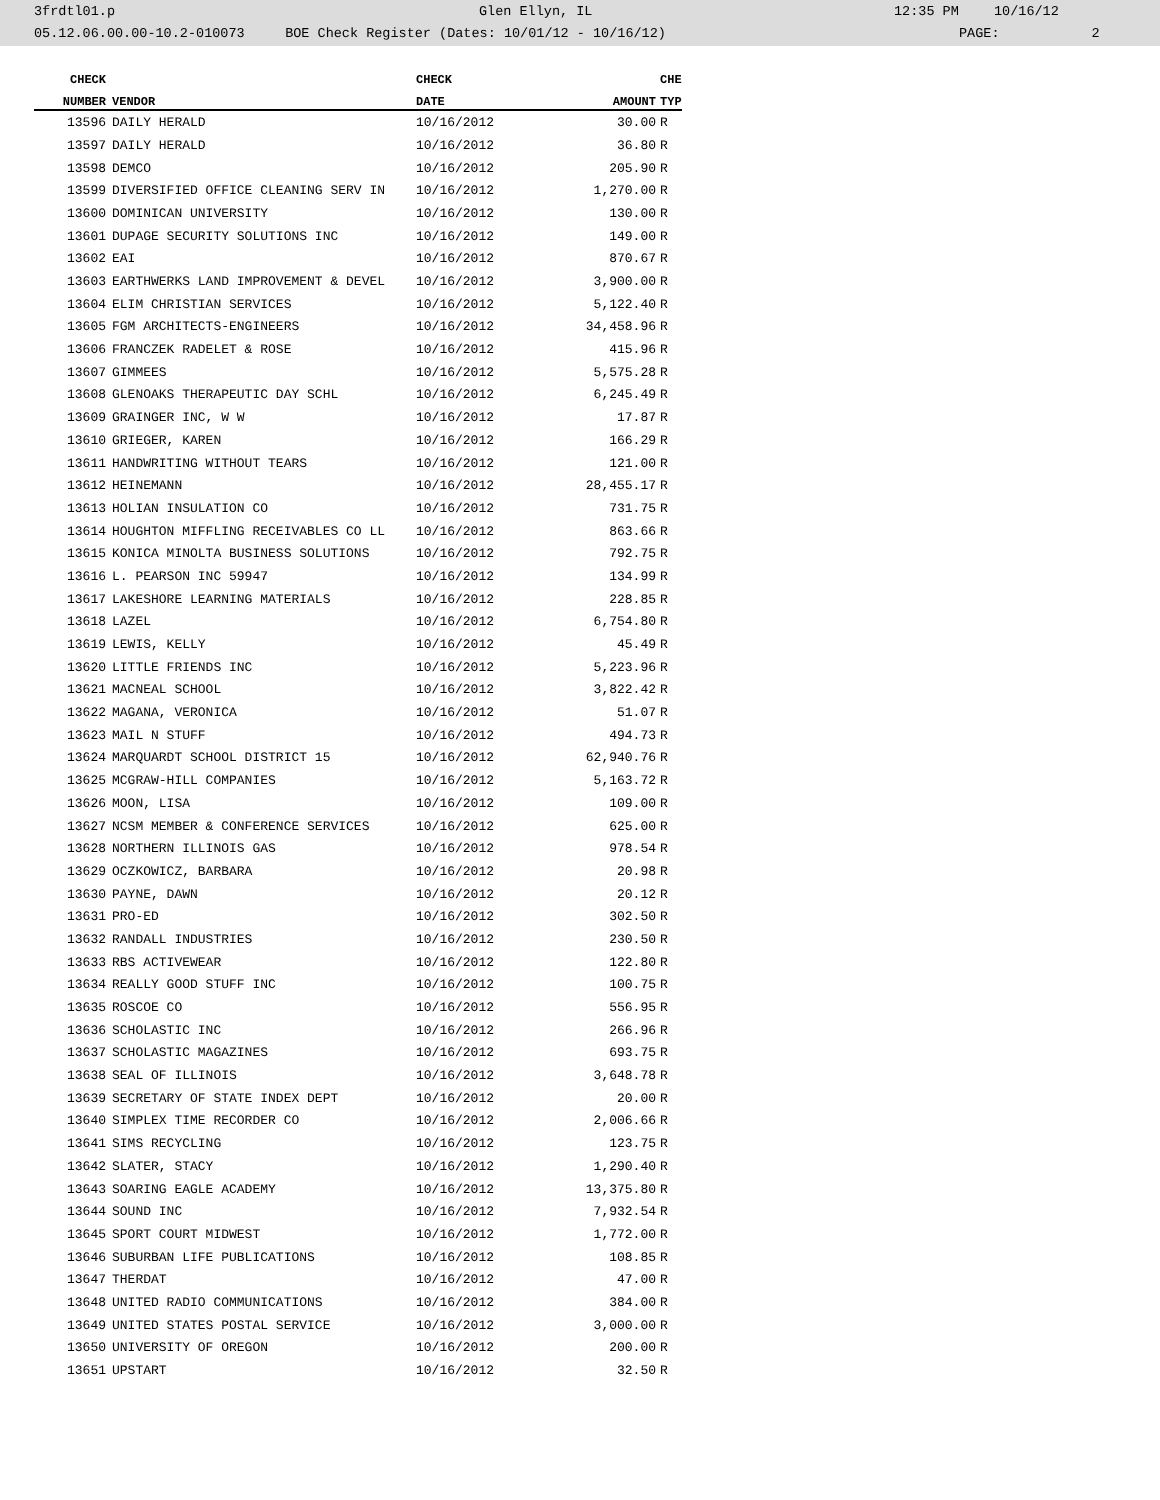3frdtl01.p Glen Ellyn, IL 12:35 PM 10/16/12
05.12.06.00.00-10.2-010073 BOE Check Register (Dates: 10/01/12 - 10/16/12) PAGE: 2
| CHECK | | CHECK | | CHE |
| --- | --- | --- | --- | --- |
| NUMBER | VENDOR | DATE | AMOUNT | TYP |
| 13596 | DAILY HERALD | 10/16/2012 | 30.00 | R |
| 13597 | DAILY HERALD | 10/16/2012 | 36.80 | R |
| 13598 | DEMCO | 10/16/2012 | 205.90 | R |
| 13599 | DIVERSIFIED OFFICE CLEANING SERV IN | 10/16/2012 | 1,270.00 | R |
| 13600 | DOMINICAN UNIVERSITY | 10/16/2012 | 130.00 | R |
| 13601 | DUPAGE SECURITY SOLUTIONS INC | 10/16/2012 | 149.00 | R |
| 13602 | EAI | 10/16/2012 | 870.67 | R |
| 13603 | EARTHWERKS LAND IMPROVEMENT & DEVEL | 10/16/2012 | 3,900.00 | R |
| 13604 | ELIM CHRISTIAN SERVICES | 10/16/2012 | 5,122.40 | R |
| 13605 | FGM ARCHITECTS-ENGINEERS | 10/16/2012 | 34,458.96 | R |
| 13606 | FRANCZEK RADELET & ROSE | 10/16/2012 | 415.96 | R |
| 13607 | GIMMEES | 10/16/2012 | 5,575.28 | R |
| 13608 | GLENOAKS THERAPEUTIC DAY SCHL | 10/16/2012 | 6,245.49 | R |
| 13609 | GRAINGER INC, W W | 10/16/2012 | 17.87 | R |
| 13610 | GRIEGER, KAREN | 10/16/2012 | 166.29 | R |
| 13611 | HANDWRITING WITHOUT TEARS | 10/16/2012 | 121.00 | R |
| 13612 | HEINEMANN | 10/16/2012 | 28,455.17 | R |
| 13613 | HOLIAN INSULATION CO | 10/16/2012 | 731.75 | R |
| 13614 | HOUGHTON MIFFLING RECEIVABLES CO LL | 10/16/2012 | 863.66 | R |
| 13615 | KONICA MINOLTA BUSINESS SOLUTIONS | 10/16/2012 | 792.75 | R |
| 13616 | L. PEARSON INC 59947 | 10/16/2012 | 134.99 | R |
| 13617 | LAKESHORE LEARNING MATERIALS | 10/16/2012 | 228.85 | R |
| 13618 | LAZEL | 10/16/2012 | 6,754.80 | R |
| 13619 | LEWIS, KELLY | 10/16/2012 | 45.49 | R |
| 13620 | LITTLE FRIENDS INC | 10/16/2012 | 5,223.96 | R |
| 13621 | MACNEAL SCHOOL | 10/16/2012 | 3,822.42 | R |
| 13622 | MAGANA, VERONICA | 10/16/2012 | 51.07 | R |
| 13623 | MAIL N STUFF | 10/16/2012 | 494.73 | R |
| 13624 | MARQUARDT SCHOOL DISTRICT 15 | 10/16/2012 | 62,940.76 | R |
| 13625 | MCGRAW-HILL COMPANIES | 10/16/2012 | 5,163.72 | R |
| 13626 | MOON, LISA | 10/16/2012 | 109.00 | R |
| 13627 | NCSM MEMBER & CONFERENCE SERVICES | 10/16/2012 | 625.00 | R |
| 13628 | NORTHERN ILLINOIS GAS | 10/16/2012 | 978.54 | R |
| 13629 | OCZKOWICZ, BARBARA | 10/16/2012 | 20.98 | R |
| 13630 | PAYNE, DAWN | 10/16/2012 | 20.12 | R |
| 13631 | PRO-ED | 10/16/2012 | 302.50 | R |
| 13632 | RANDALL INDUSTRIES | 10/16/2012 | 230.50 | R |
| 13633 | RBS ACTIVEWEAR | 10/16/2012 | 122.80 | R |
| 13634 | REALLY GOOD STUFF INC | 10/16/2012 | 100.75 | R |
| 13635 | ROSCOE CO | 10/16/2012 | 556.95 | R |
| 13636 | SCHOLASTIC INC | 10/16/2012 | 266.96 | R |
| 13637 | SCHOLASTIC MAGAZINES | 10/16/2012 | 693.75 | R |
| 13638 | SEAL OF ILLINOIS | 10/16/2012 | 3,648.78 | R |
| 13639 | SECRETARY OF STATE INDEX DEPT | 10/16/2012 | 20.00 | R |
| 13640 | SIMPLEX TIME RECORDER CO | 10/16/2012 | 2,006.66 | R |
| 13641 | SIMS RECYCLING | 10/16/2012 | 123.75 | R |
| 13642 | SLATER, STACY | 10/16/2012 | 1,290.40 | R |
| 13643 | SOARING EAGLE ACADEMY | 10/16/2012 | 13,375.80 | R |
| 13644 | SOUND INC | 10/16/2012 | 7,932.54 | R |
| 13645 | SPORT COURT MIDWEST | 10/16/2012 | 1,772.00 | R |
| 13646 | SUBURBAN LIFE PUBLICATIONS | 10/16/2012 | 108.85 | R |
| 13647 | THERDAT | 10/16/2012 | 47.00 | R |
| 13648 | UNITED RADIO COMMUNICATIONS | 10/16/2012 | 384.00 | R |
| 13649 | UNITED STATES POSTAL SERVICE | 10/16/2012 | 3,000.00 | R |
| 13650 | UNIVERSITY OF OREGON | 10/16/2012 | 200.00 | R |
| 13651 | UPSTART | 10/16/2012 | 32.50 | R |